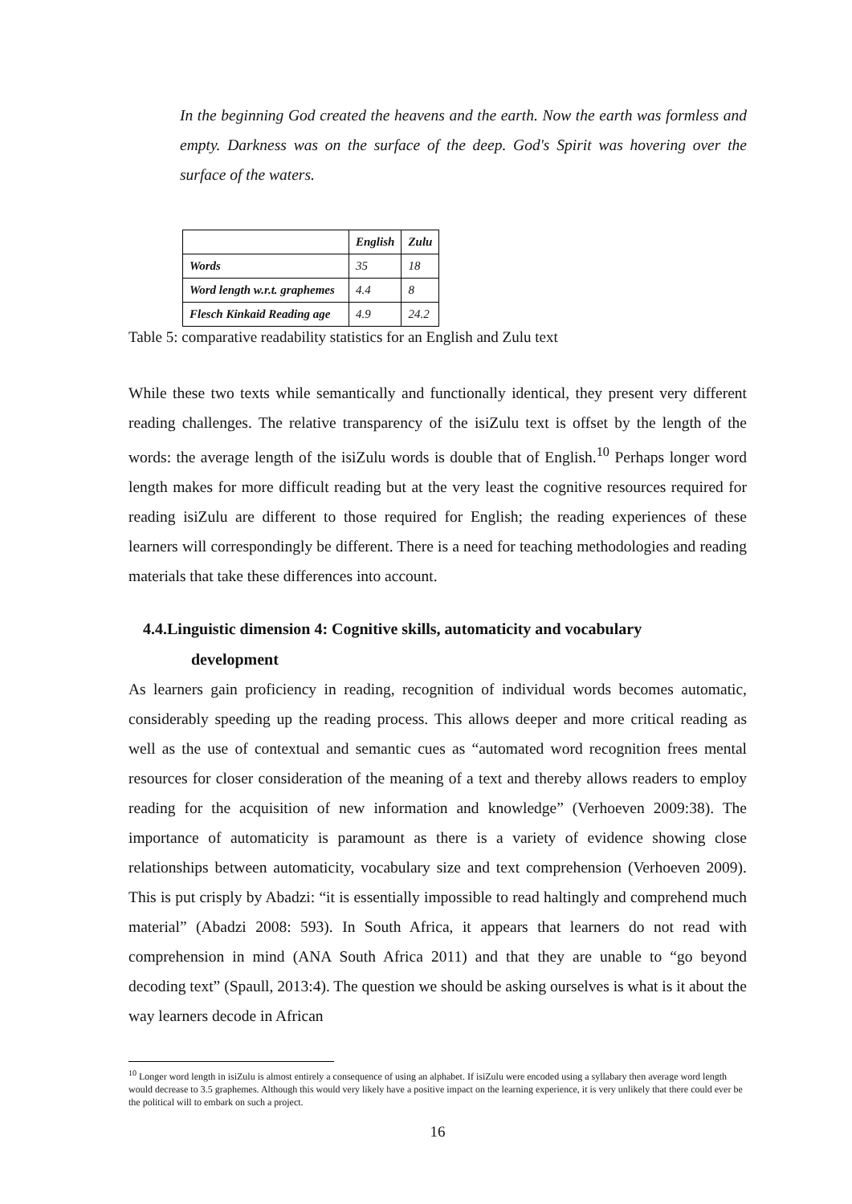In the beginning God created the heavens and the earth. Now the earth was formless and empty. Darkness was on the surface of the deep. God's Spirit was hovering over the surface of the waters.
| | English | Zulu |
| --- | --- | --- |
| Words | 35 | 18 |
| Word length w.r.t. graphemes | 4.4 | 8 |
| Flesch Kinkaid Reading age | 4.9 | 24.2 |
Table 5: comparative readability statistics for an English and Zulu text
While these two texts while semantically and functionally identical, they present very different reading challenges. The relative transparency of the isiZulu text is offset by the length of the words: the average length of the isiZulu words is double that of English.<sup>10</sup> Perhaps longer word length makes for more difficult reading but at the very least the cognitive resources required for reading isiZulu are different to those required for English; the reading experiences of these learners will correspondingly be different. There is a need for teaching methodologies and reading materials that take these differences into account.
4.4.Linguistic dimension 4: Cognitive skills, automaticity and vocabulary
development
As learners gain proficiency in reading, recognition of individual words becomes automatic, considerably speeding up the reading process. This allows deeper and more critical reading as well as the use of contextual and semantic cues as “automated word recognition frees mental resources for closer consideration of the meaning of a text and thereby allows readers to employ reading for the acquisition of new information and knowledge” (Verhoeven 2009:38). The importance of automaticity is paramount as there is a variety of evidence showing close relationships between automaticity, vocabulary size and text comprehension (Verhoeven 2009). This is put crisply by Abadzi: “it is essentially impossible to read haltingly and comprehend much material” (Abadzi 2008: 593). In South Africa, it appears that learners do not read with comprehension in mind (ANA South Africa 2011) and that they are unable to “go beyond decoding text” (Spaull, 2013:4). The question we should be asking ourselves is what is it about the way learners decode in African
<sup>10</sup> Longer word length in isiZulu is almost entirely a consequence of using an alphabet. If isiZulu were encoded using a syllabary then average word length would decrease to 3.5 graphemes. Although this would very likely have a positive impact on the learning experience, it is very unlikely that there could ever be the political will to embark on such a project.
16